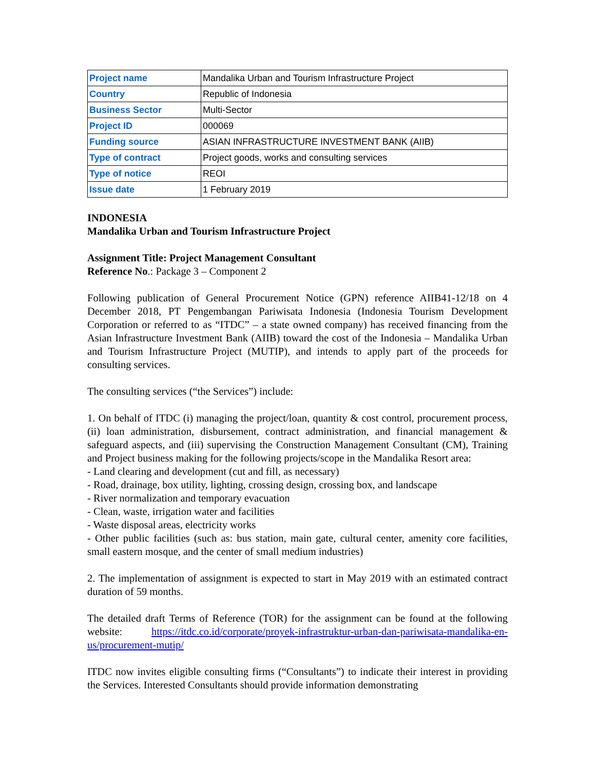| Project name | Mandalika Urban and Tourism Infrastructure Project |
| Country | Republic of Indonesia |
| Business Sector | Multi-Sector |
| Project ID | 000069 |
| Funding source | ASIAN INFRASTRUCTURE INVESTMENT BANK (AIIB) |
| Type of contract | Project goods, works and consulting services |
| Type of notice | REOI |
| Issue date | 1 February 2019 |
INDONESIA
Mandalika Urban and Tourism Infrastructure Project
Assignment Title: Project Management Consultant
Reference No.: Package 3 – Component 2
Following publication of General Procurement Notice (GPN) reference AIIB41-12/18 on 4 December 2018, PT Pengembangan Pariwisata Indonesia (Indonesia Tourism Development Corporation or referred to as “ITDC” – a state owned company) has received financing from the Asian Infrastructure Investment Bank (AIIB) toward the cost of the Indonesia – Mandalika Urban and Tourism Infrastructure Project (MUTIP), and intends to apply part of the proceeds for consulting services.
The consulting services (“the Services”) include:
1. On behalf of ITDC (i) managing the project/loan, quantity & cost control, procurement process, (ii) loan administration, disbursement, contract administration, and financial management & safeguard aspects, and (iii) supervising the Construction Management Consultant (CM), Training and Project business making for the following projects/scope in the Mandalika Resort area:
- Land clearing and development (cut and fill, as necessary)
- Road, drainage, box utility, lighting, crossing design, crossing box, and landscape
- River normalization and temporary evacuation
- Clean, waste, irrigation water and facilities
- Waste disposal areas, electricity works
- Other public facilities (such as: bus station, main gate, cultural center, amenity core facilities, small eastern mosque, and the center of small medium industries)
2. The implementation of assignment is expected to start in May 2019 with an estimated contract duration of 59 months.
The detailed draft Terms of Reference (TOR) for the assignment can be found at the following website: https://itdc.co.id/corporate/proyek-infrastruktur-urban-dan-pariwisata-mandalika-en-us/procurement-mutip/
ITDC now invites eligible consulting firms (“Consultants”) to indicate their interest in providing the Services. Interested Consultants should provide information demonstrating